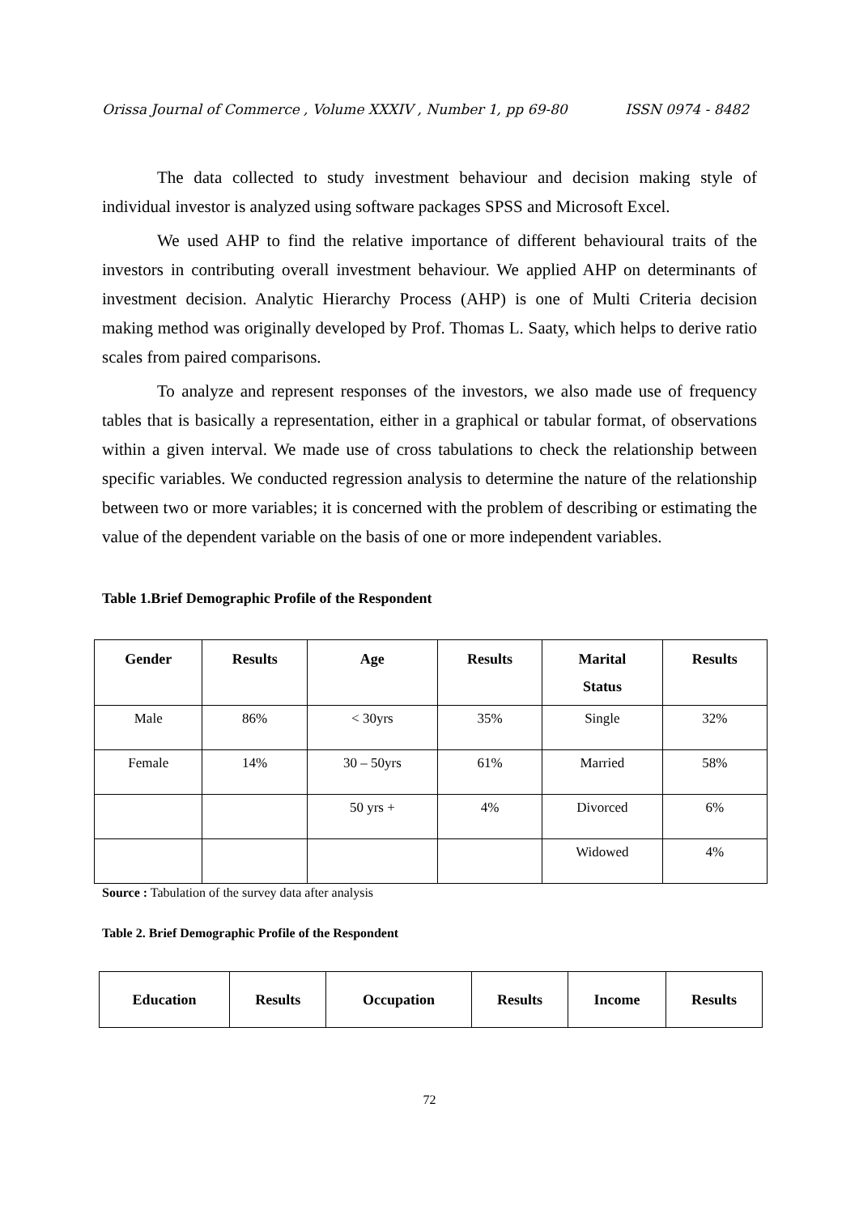Orissa Journal of Commerce , Volume XXXIV , Number 1, pp 69-80 ISSN 0974 - 8482
The data collected to study investment behaviour and decision making style of individual investor is analyzed using software packages SPSS and Microsoft Excel.
We used AHP to find the relative importance of different behavioural traits of the investors in contributing overall investment behaviour. We applied AHP on determinants of investment decision. Analytic Hierarchy Process (AHP) is one of Multi Criteria decision making method was originally developed by Prof. Thomas L. Saaty, which helps to derive ratio scales from paired comparisons.
To analyze and represent responses of the investors, we also made use of frequency tables that is basically a representation, either in a graphical or tabular format, of observations within a given interval. We made use of cross tabulations to check the relationship between specific variables. We conducted regression analysis to determine the nature of the relationship between two or more variables; it is concerned with the problem of describing or estimating the value of the dependent variable on the basis of one or more independent variables.
Table 1.Brief Demographic Profile of the Respondent
| Gender | Results | Age | Results | Marital Status | Results |
| --- | --- | --- | --- | --- | --- |
| Male | 86% | < 30yrs | 35% | Single | 32% |
| Female | 14% | 30 – 50yrs | 61% | Married | 58% |
| | | 50 yrs + | 4% | Divorced | 6% |
| | | | | Widowed | 4% |
Source : Tabulation of the survey data after analysis
Table 2. Brief Demographic Profile of the Respondent
| Education | Results | Occupation | Results | Income | Results |
| --- | --- | --- | --- | --- | --- |
72